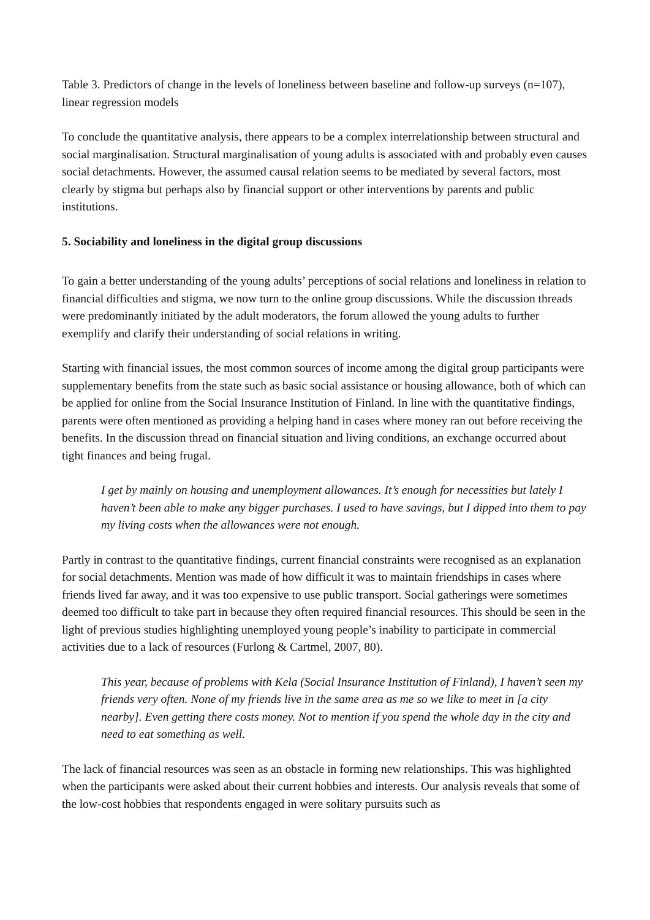Table 3. Predictors of change in the levels of loneliness between baseline and follow-up surveys (n=107), linear regression models
To conclude the quantitative analysis, there appears to be a complex interrelationship between structural and social marginalisation. Structural marginalisation of young adults is associated with and probably even causes social detachments. However, the assumed causal relation seems to be mediated by several factors, most clearly by stigma but perhaps also by financial support or other interventions by parents and public institutions.
5. Sociability and loneliness in the digital group discussions
To gain a better understanding of the young adults’ perceptions of social relations and loneliness in relation to financial difficulties and stigma, we now turn to the online group discussions. While the discussion threads were predominantly initiated by the adult moderators, the forum allowed the young adults to further exemplify and clarify their understanding of social relations in writing.
Starting with financial issues, the most common sources of income among the digital group participants were supplementary benefits from the state such as basic social assistance or housing allowance, both of which can be applied for online from the Social Insurance Institution of Finland. In line with the quantitative findings, parents were often mentioned as providing a helping hand in cases where money ran out before receiving the benefits. In the discussion thread on financial situation and living conditions, an exchange occurred about tight finances and being frugal.
I get by mainly on housing and unemployment allowances. It’s enough for necessities but lately I haven’t been able to make any bigger purchases. I used to have savings, but I dipped into them to pay my living costs when the allowances were not enough.
Partly in contrast to the quantitative findings, current financial constraints were recognised as an explanation for social detachments. Mention was made of how difficult it was to maintain friendships in cases where friends lived far away, and it was too expensive to use public transport. Social gatherings were sometimes deemed too difficult to take part in because they often required financial resources. This should be seen in the light of previous studies highlighting unemployed young people’s inability to participate in commercial activities due to a lack of resources (Furlong & Cartmel, 2007, 80).
This year, because of problems with Kela (Social Insurance Institution of Finland), I haven’t seen my friends very often. None of my friends live in the same area as me so we like to meet in [a city nearby]. Even getting there costs money. Not to mention if you spend the whole day in the city and need to eat something as well.
The lack of financial resources was seen as an obstacle in forming new relationships. This was highlighted when the participants were asked about their current hobbies and interests. Our analysis reveals that some of the low-cost hobbies that respondents engaged in were solitary pursuits such as